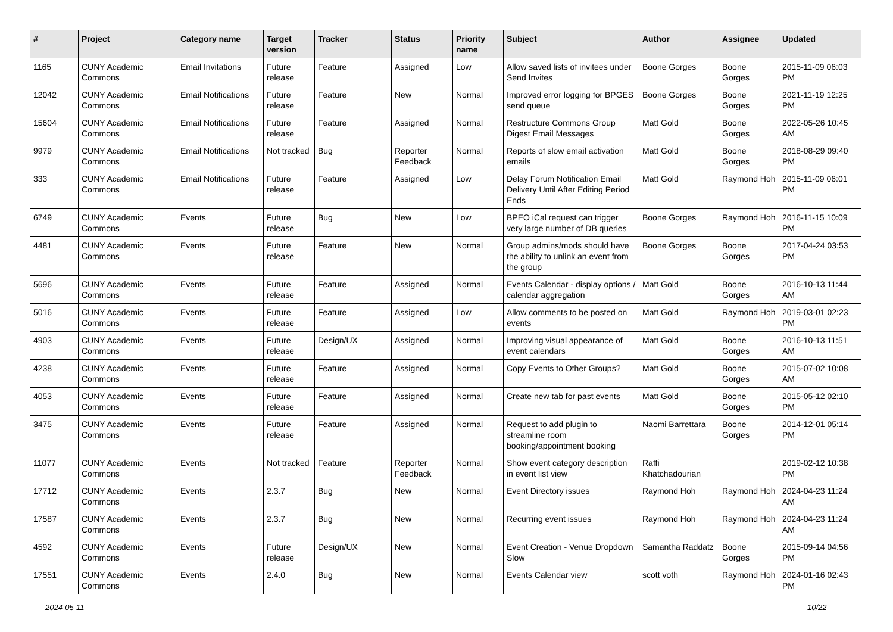| # | Project | Category name | Target version | Tracker | Status | Priority name | Subject | Author | Assignee | Updated |
| --- | --- | --- | --- | --- | --- | --- | --- | --- | --- | --- |
| 1165 | CUNY Academic Commons | Email Invitations | Future release | Feature | Assigned | Low | Allow saved lists of invitees under Send Invites | Boone Gorges | Boone Gorges | 2015-11-09 06:03 PM |
| 12042 | CUNY Academic Commons | Email Notifications | Future release | Feature | New | Normal | Improved error logging for BPGES send queue | Boone Gorges | Boone Gorges | 2021-11-19 12:25 PM |
| 15604 | CUNY Academic Commons | Email Notifications | Future release | Feature | Assigned | Normal | Restructure Commons Group Digest Email Messages | Matt Gold | Boone Gorges | 2022-05-26 10:45 AM |
| 9979 | CUNY Academic Commons | Email Notifications | Not tracked | Bug | Reporter Feedback | Normal | Reports of slow email activation emails | Matt Gold | Boone Gorges | 2018-08-29 09:40 PM |
| 333 | CUNY Academic Commons | Email Notifications | Future release | Feature | Assigned | Low | Delay Forum Notification Email Delivery Until After Editing Period Ends | Matt Gold | Raymond Hoh | 2015-11-09 06:01 PM |
| 6749 | CUNY Academic Commons | Events | Future release | Bug | New | Low | BPEO iCal request can trigger very large number of DB queries | Boone Gorges | Raymond Hoh | 2016-11-15 10:09 PM |
| 4481 | CUNY Academic Commons | Events | Future release | Feature | New | Normal | Group admins/mods should have the ability to unlink an event from the group | Boone Gorges | Boone Gorges | 2017-04-24 03:53 PM |
| 5696 | CUNY Academic Commons | Events | Future release | Feature | Assigned | Normal | Events Calendar - display options / calendar aggregation | Matt Gold | Boone Gorges | 2016-10-13 11:44 AM |
| 5016 | CUNY Academic Commons | Events | Future release | Feature | Assigned | Low | Allow comments to be posted on events | Matt Gold | Raymond Hoh | 2019-03-01 02:23 PM |
| 4903 | CUNY Academic Commons | Events | Future release | Design/UX | Assigned | Normal | Improving visual appearance of event calendars | Matt Gold | Boone Gorges | 2016-10-13 11:51 AM |
| 4238 | CUNY Academic Commons | Events | Future release | Feature | Assigned | Normal | Copy Events to Other Groups? | Matt Gold | Boone Gorges | 2015-07-02 10:08 AM |
| 4053 | CUNY Academic Commons | Events | Future release | Feature | Assigned | Normal | Create new tab for past events | Matt Gold | Boone Gorges | 2015-05-12 02:10 PM |
| 3475 | CUNY Academic Commons | Events | Future release | Feature | Assigned | Normal | Request to add plugin to streamline room booking/appointment booking | Naomi Barrettara | Boone Gorges | 2014-12-01 05:14 PM |
| 11077 | CUNY Academic Commons | Events | Not tracked | Feature | Reporter Feedback | Normal | Show event category description in event list view | Raffi Khatchadourian | | 2019-02-12 10:38 PM |
| 17712 | CUNY Academic Commons | Events | 2.3.7 | Bug | New | Normal | Event Directory issues | Raymond Hoh | Raymond Hoh | 2024-04-23 11:24 AM |
| 17587 | CUNY Academic Commons | Events | 2.3.7 | Bug | New | Normal | Recurring event issues | Raymond Hoh | Raymond Hoh | 2024-04-23 11:24 AM |
| 4592 | CUNY Academic Commons | Events | Future release | Design/UX | New | Normal | Event Creation - Venue Dropdown Slow | Samantha Raddatz | Boone Gorges | 2015-09-14 04:56 PM |
| 17551 | CUNY Academic Commons | Events | 2.4.0 | Bug | New | Normal | Events Calendar view | scott voth | Raymond Hoh | 2024-01-16 02:43 PM |
2024-05-11 10/22